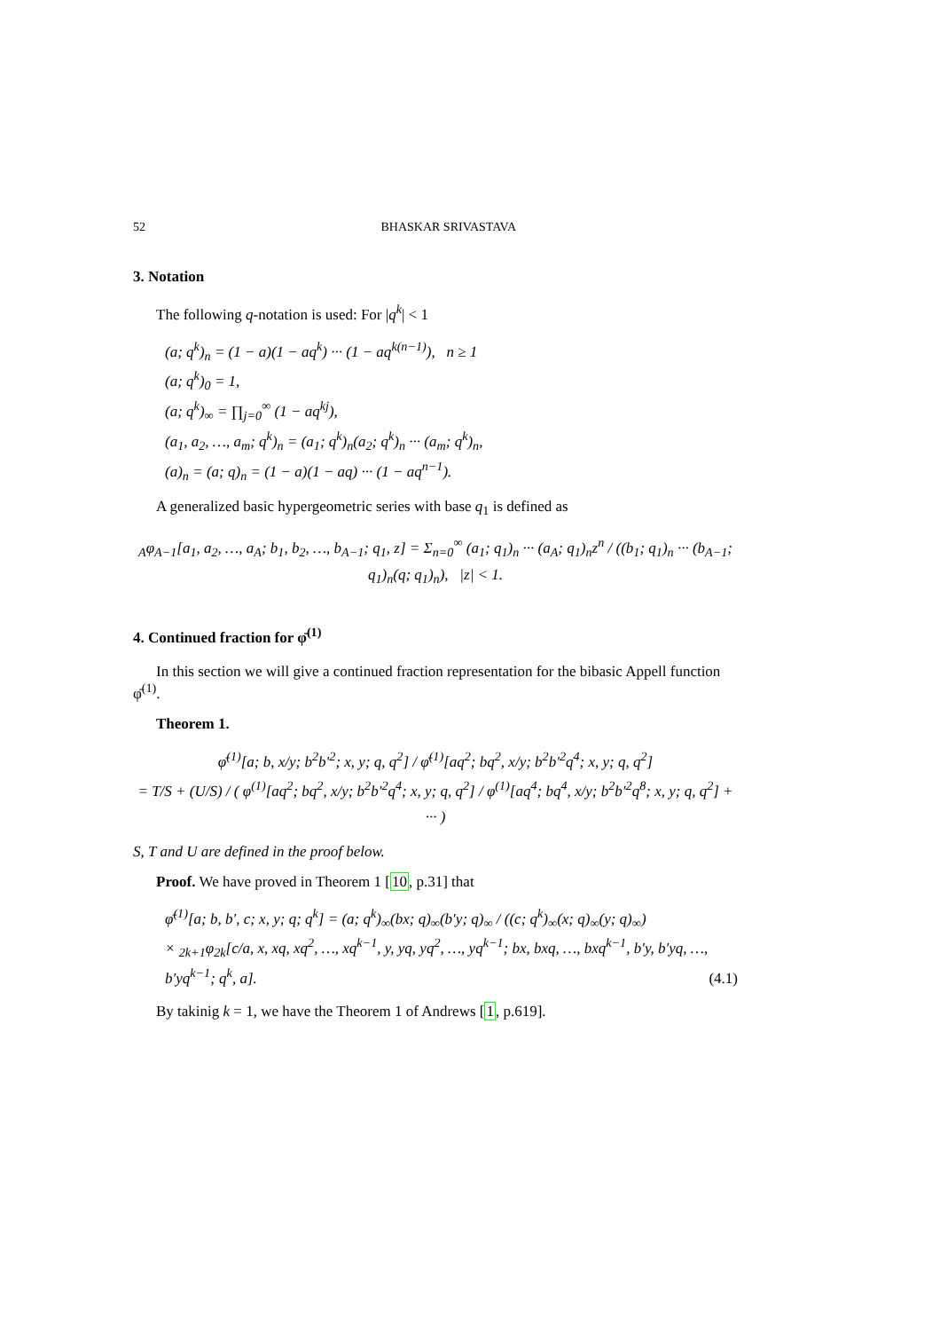52 BHASKAR SRIVASTAVA
3. Notation
The following q-notation is used: For |q<sup>k</sup>| < 1
(a; q<sup>k</sup>)<sub>n</sub> = (1 − a)(1 − aq<sup>k</sup>) ··· (1 − aq<sup>k(n−1)</sup>), n ≥ 1
(a; q<sup>k</sup>)<sub>0</sub> = 1,
(a; q<sup>k</sup>)<sub>∞</sub> = ∏<sub>j=0</sub><sup>∞</sup> (1 − aq<sup>kj</sup>),
(a<sub>1</sub>, a<sub>2</sub>, …, a<sub>m</sub>; q<sup>k</sup>)<sub>n</sub> = (a<sub>1</sub>; q<sup>k</sup>)<sub>n</sub>(a<sub>2</sub>; q<sup>k</sup>)<sub>n</sub> ··· (a<sub>m</sub>; q<sup>k</sup>)<sub>n</sub>,
(a)<sub>n</sub> = (a; q)<sub>n</sub> = (1 − a)(1 − aq) ··· (1 − aq<sup>n−1</sup>).
A generalized basic hypergeometric series with base q<sub>1</sub> is defined as
<sub>A</sub>φ<sub>A−1</sub>[a<sub>1</sub>, a<sub>2</sub>, …, a<sub>A</sub>; b<sub>1</sub>, b<sub>2</sub>, …, b<sub>A−1</sub>; q<sub>1</sub>, z] = Σ<sub>n=0</sub><sup>∞</sup> (a<sub>1</sub>; q<sub>1</sub>)<sub>n</sub> ··· (a<sub>A</sub>; q<sub>1</sub>)<sub>n</sub>z<sup>n</sup> / ((b<sub>1</sub>; q<sub>1</sub>)<sub>n</sub> ··· (b<sub>A−1</sub>; q<sub>1</sub>)<sub>n</sub>(q; q<sub>1</sub>)<sub>n</sub>), |z| < 1.
4. Continued fraction for φ̄<sup>(1)</sup>
In this section we will give a continued fraction representation for the bibasic Appell function φ̄<sup>(1)</sup>.
Theorem 1.
φ̄<sup>(1)</sup>[a; b, x/y; b<sup>2</sup>b′<sup>2</sup>; x, y; q, q<sup>2</sup>] / φ̄<sup>(1)</sup>[aq<sup>2</sup>; bq<sup>2</sup>, x/y; b<sup>2</sup>b′<sup>2</sup>q<sup>4</sup>; x, y; q, q<sup>2</sup>]
= T/S + (U/S) / ( φ<sup>(1)</sup>[aq<sup>2</sup>; bq<sup>2</sup>, x/y; b<sup>2</sup>b′<sup>2</sup>q<sup>4</sup>; x, y; q, q<sup>2</sup>] / φ<sup>(1)</sup>[aq<sup>4</sup>; bq<sup>4</sup>, x/y; b<sup>2</sup>b′<sup>2</sup>q<sup>8</sup>; x, y; q, q<sup>2</sup>] + ··· )
S, T and U are defined in the proof below.
Proof. We have proved in Theorem 1 [10, p.31] that
φ̄<sup>(1)</sup>[a; b, b′, c; x, y; q; q<sup>k</sup>] = (a; q<sup>k</sup>)<sub>∞</sub>(bx; q)<sub>∞</sub>(b′y; q)<sub>∞</sub> / ((c; q<sup>k</sup>)<sub>∞</sub>(x; q)<sub>∞</sub>(y; q)<sub>∞</sub>)
× <sub>2k+1</sub>φ<sub>2k</sub>[c/a, x, xq, xq<sup>2</sup>, …, xq<sup>k−1</sup>, y, yq, yq<sup>2</sup>, …, yq<sup>k−1</sup>; bx, bxq, …, bxq<sup>k−1</sup>, b′y, b′yq, …, b′yq<sup>k−1</sup>; q<sup>k</sup>, a]. (4.1)
By takinig k = 1, we have the Theorem 1 of Andrews [1, p.619].